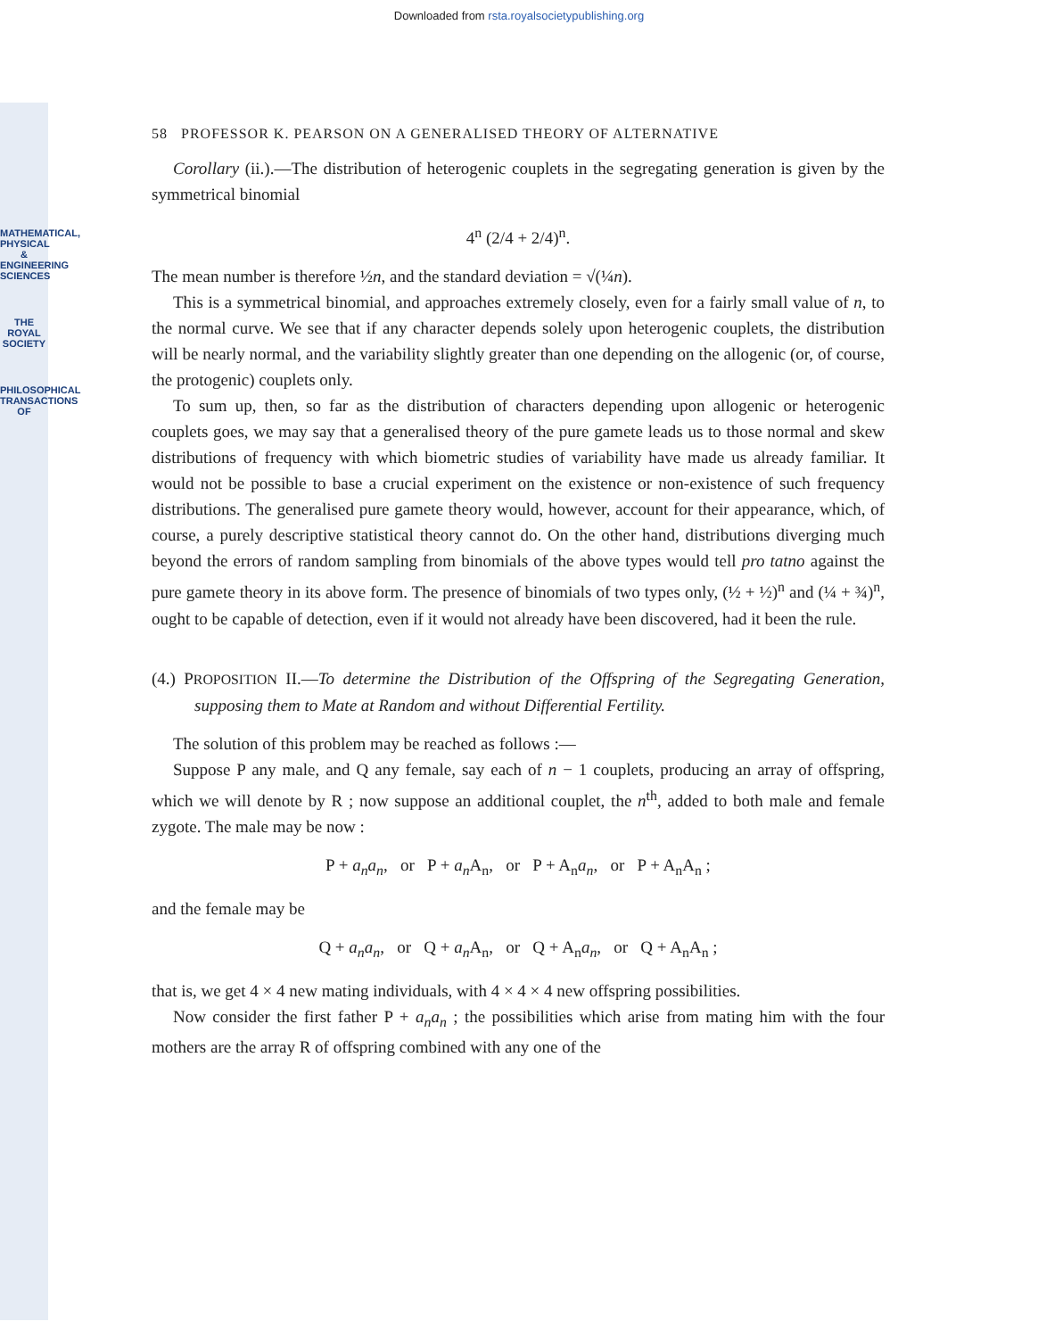MATHEMATICAL, PHYSICAL & ENGINEERING SCIENCES
THE ROYAL SOCIETY
PHILOSOPHICAL TRANSACTIONS OF
Downloaded from rsta.royalsocietypublishing.org
58 PROFESSOR K. PEARSON ON A GENERALISED THEORY OF ALTERNATIVE
Corollary (ii.).—The distribution of heterogenic couplets in the segregating generation is given by the symmetrical binomial
4<sup>n</sup> (2/4 + 2/4)<sup>n</sup>.
The mean number is therefore ½n, and the standard deviation = √(¼n).
This is a symmetrical binomial, and approaches extremely closely, even for a fairly small value of n, to the normal curve. We see that if any character depends solely upon heterogenic couplets, the distribution will be nearly normal, and the variability slightly greater than one depending on the allogenic (or, of course, the protogenic) couplets only.
To sum up, then, so far as the distribution of characters depending upon allogenic or heterogenic couplets goes, we may say that a generalised theory of the pure gamete leads us to those normal and skew distributions of frequency with which biometric studies of variability have made us already familiar. It would not be possible to base a crucial experiment on the existence or non-existence of such frequency distributions. The generalised pure gamete theory would, however, account for their appearance, which, of course, a purely descriptive statistical theory cannot do. On the other hand, distributions diverging much beyond the errors of random sampling from binomials of the above types would tell pro tatno against the pure gamete theory in its above form. The presence of binomials of two types only, (½ + ½)<sup>n</sup> and (¼ + ¾)<sup>n</sup>, ought to be capable of detection, even if it would not already have been discovered, had it been the rule.
(4.) PROPOSITION II.—To determine the Distribution of the Offspring of the Segregating Generation, supposing them to Mate at Random and without Differential Fertility.
The solution of this problem may be reached as follows :—
Suppose P any male, and Q any female, say each of n − 1 couplets, producing an array of offspring, which we will denote by R ; now suppose an additional couplet, the n<sup>th</sup>, added to both male and female zygote. The male may be now :
P + a<sub>n</sub>a<sub>n</sub>, or P + a<sub>n</sub> A<sub>n</sub>, or P + A<sub>n</sub>a<sub>n</sub>, or P + A<sub>n</sub>A<sub>n</sub> ;
and the female may be
Q + a<sub>n</sub>a<sub>n</sub>, or Q + a<sub>n</sub> A<sub>n</sub>, or Q + A<sub>n</sub>a<sub>n</sub>, or Q + A<sub>n</sub>A<sub>n</sub> ;
that is, we get 4 × 4 new mating individuals, with 4 × 4 × 4 new offspring possibilities.
Now consider the first father P + a<sub>n</sub>a<sub>n</sub> ; the possibilities which arise from mating him with the four mothers are the array R of offspring combined with any one of the